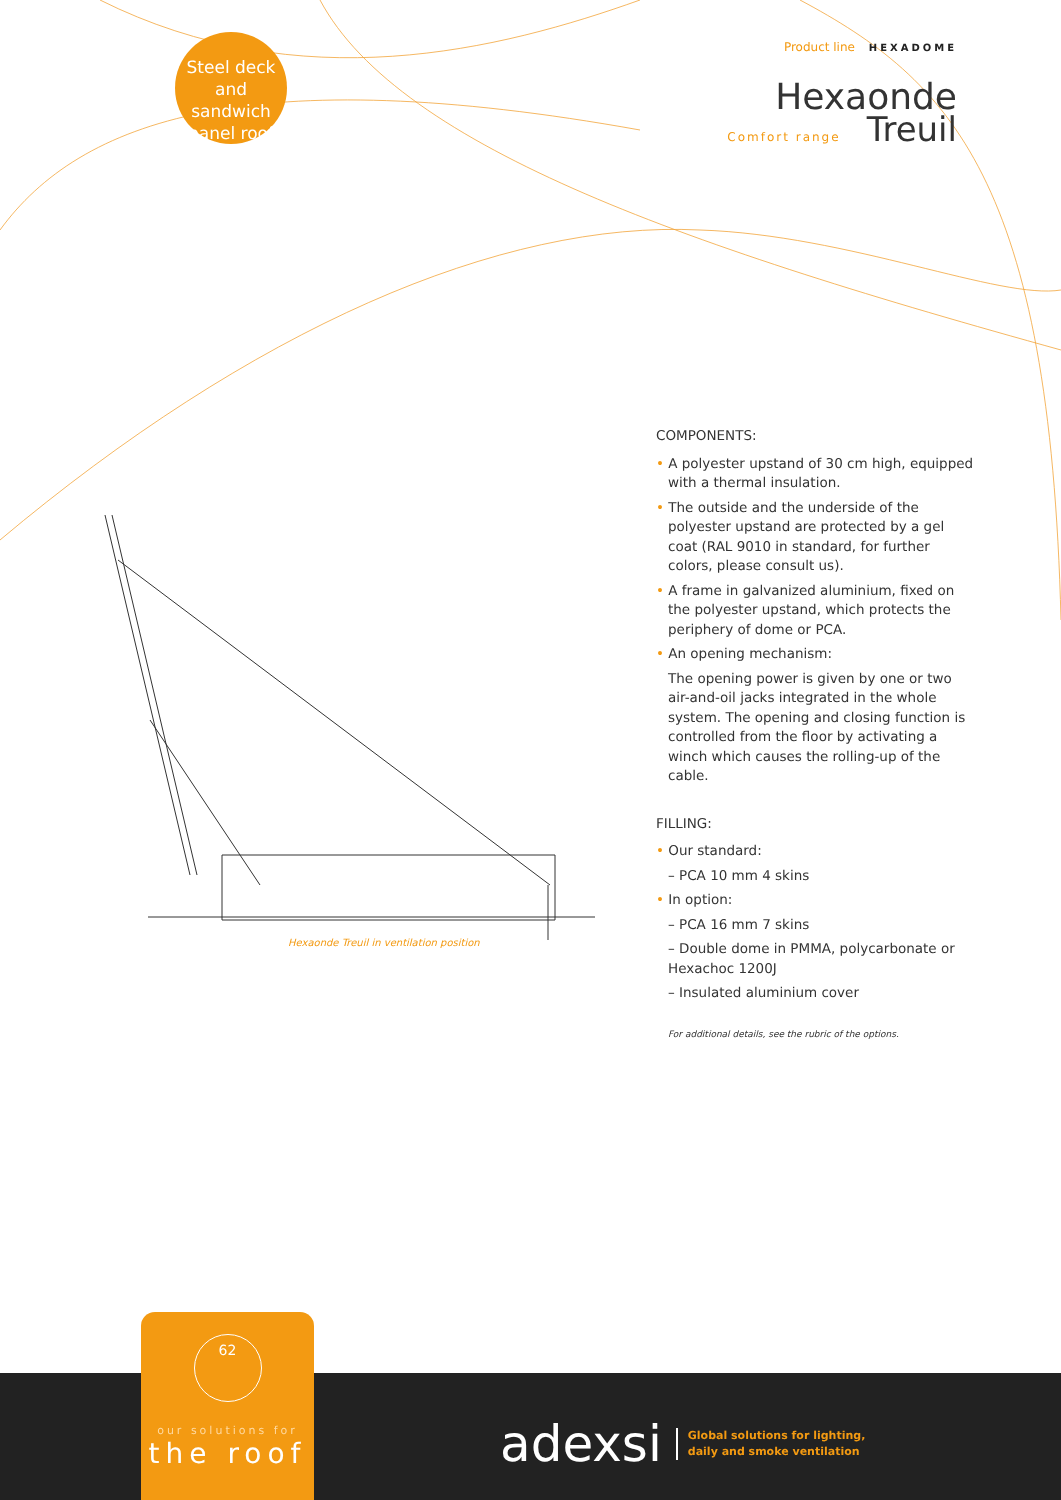Steel deck
and sandwich
panel roof
Product line HEXADOME
Hexaonde
Comfort range Treuil
Hexaonde Treuil in ventilation position
COMPONENTS:
• A polyester upstand of 30 cm high, equipped with a thermal insulation.
• The outside and the underside of the polyester upstand are protected by a gel coat (RAL 9010 in standard, for further colors, please consult us).
• A frame in galvanized aluminium, fixed on the polyester upstand, which protects the periphery of dome or PCA.
• An opening mechanism:
The opening power is given by one or two air-and-oil jacks integrated in the whole system. The opening and closing function is controlled from the floor by activating a winch which causes the rolling-up of the cable.
FILLING:
• Our standard:
– PCA 10 mm 4 skins
• In option:
– PCA 16 mm 7 skins
– Double dome in PMMA, polycarbonate or Hexachoc 1200J
– Insulated aluminium cover
For additional details, see the rubric of the options.
62
our solutions for
the roof
adexsi Global solutions for lighting,
daily and smoke ventilation